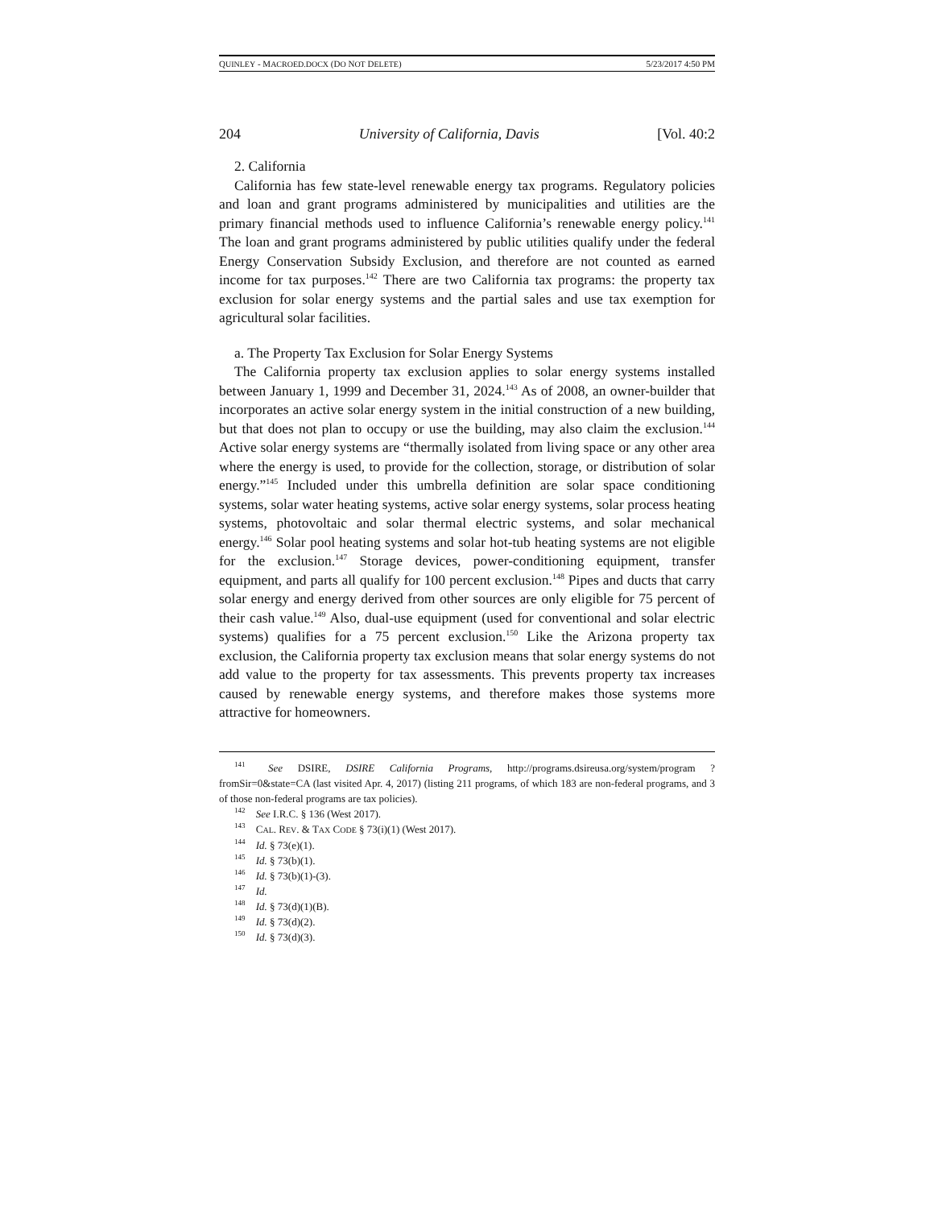QUINLEY - MACROED.DOCX (DO NOT DELETE) 5/23/2017 4:50 PM
204 University of California, Davis [Vol. 40:2
2. California
California has few state-level renewable energy tax programs. Regulatory policies and loan and grant programs administered by municipalities and utilities are the primary financial methods used to influence California’s renewable energy policy.<sup>141</sup> The loan and grant programs administered by public utilities qualify under the federal Energy Conservation Subsidy Exclusion, and therefore are not counted as earned income for tax purposes.<sup>142</sup> There are two California tax programs: the property tax exclusion for solar energy systems and the partial sales and use tax exemption for agricultural solar facilities.
a. The Property Tax Exclusion for Solar Energy Systems
The California property tax exclusion applies to solar energy systems installed between January 1, 1999 and December 31, 2024.<sup>143</sup> As of 2008, an owner-builder that incorporates an active solar energy system in the initial construction of a new building, but that does not plan to occupy or use the building, may also claim the exclusion.<sup>144</sup> Active solar energy systems are “thermally isolated from living space or any other area where the energy is used, to provide for the collection, storage, or distribution of solar energy.”<sup>145</sup> Included under this umbrella definition are solar space conditioning systems, solar water heating systems, active solar energy systems, solar process heating systems, photovoltaic and solar thermal electric systems, and solar mechanical energy.<sup>146</sup> Solar pool heating systems and solar hot-tub heating systems are not eligible for the exclusion.<sup>147</sup> Storage devices, power-conditioning equipment, transfer equipment, and parts all qualify for 100 percent exclusion.<sup>148</sup> Pipes and ducts that carry solar energy and energy derived from other sources are only eligible for 75 percent of their cash value.<sup>149</sup> Also, dual-use equipment (used for conventional and solar electric systems) qualifies for a 75 percent exclusion.<sup>150</sup> Like the Arizona property tax exclusion, the California property tax exclusion means that solar energy systems do not add value to the property for tax assessments. This prevents property tax increases caused by renewable energy systems, and therefore makes those systems more attractive for homeowners.
<sup>141</sup> See DSIRE, DSIRE California Programs, http://programs.dsireusa.org/system/program ?fromSir=0&state=CA (last visited Apr. 4, 2017) (listing 211 programs, of which 183 are non-federal programs, and 3 of those non-federal programs are tax policies).
<sup>142</sup> See I.R.C. § 136 (West 2017).
<sup>143</sup> CAL. REV. & TAX CODE § 73(i)(1) (West 2017).
<sup>144</sup> Id. § 73(e)(1).
<sup>145</sup> Id. § 73(b)(1).
<sup>146</sup> Id. § 73(b)(1)-(3).
<sup>147</sup> Id.
<sup>148</sup> Id. § 73(d)(1)(B).
<sup>149</sup> Id. § 73(d)(2).
<sup>150</sup> Id. § 73(d)(3).